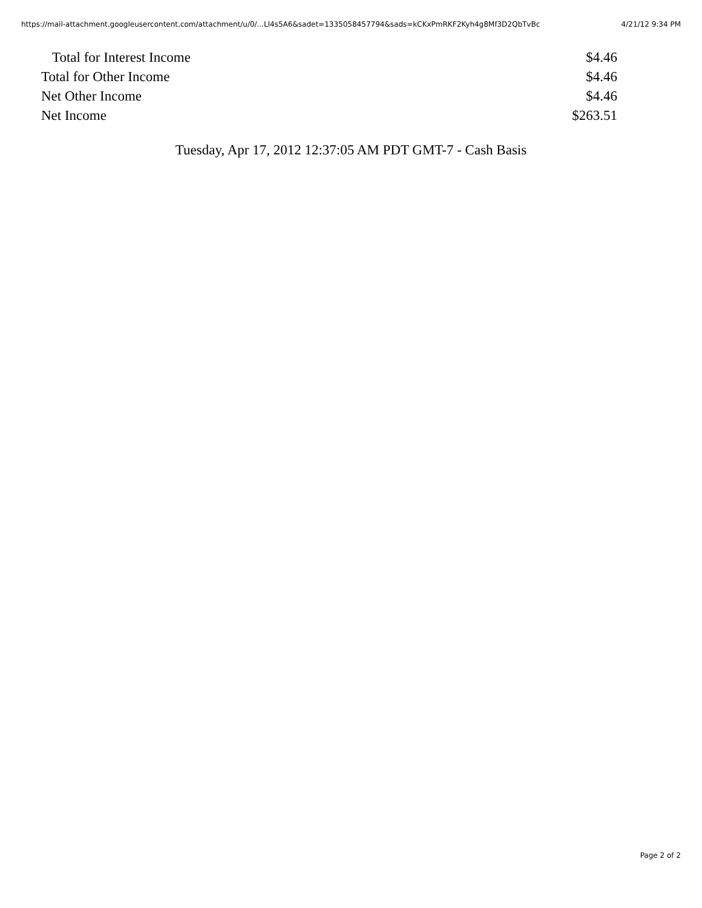https://mail-attachment.googleusercontent.com/attachment/u/0/...Ll4s5A6&sadet=1335058457794&sads=kCKxPmRKF2Kyh4g8Mf3D2QbTvBc 4/21/12 9:34 PM
| Total for Interest Income | $4.46 |
| Total for Other Income | $4.46 |
| Net Other Income | $4.46 |
| Net Income | $263.51 |
Tuesday, Apr 17, 2012 12:37:05 AM PDT GMT-7 - Cash Basis
Page 2 of 2